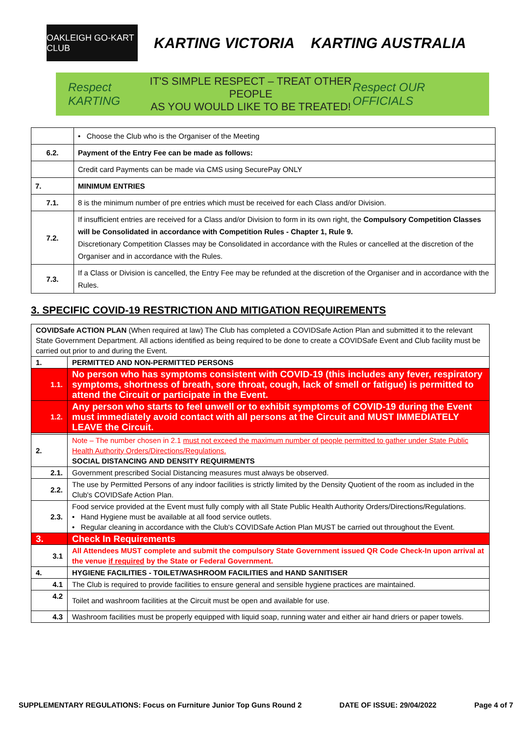OAKLEIGH GO-KART CLUB
KARTING VICTORIA KARTING AUSTRALIA
Respect KARTING
IT'S SIMPLE RESPECT – TREAT OTHER PEOPLE
AS YOU WOULD LIKE TO BE TREATED!
Respect OUR OFFICIALS
| | • Choose the Club who is the Organiser of the Meeting |
| 6.2. | Payment of the Entry Fee can be made as follows: |
| | Credit card Payments can be made via CMS using SecurePay ONLY |
| 7. | MINIMUM ENTRIES |
| 7.1. | 8 is the minimum number of pre entries which must be received for each Class and/or Division. |
| 7.2. | If insufficient entries are received for a Class and/or Division to form in its own right, the Compulsory Competition Classes will be Consolidated in accordance with Competition Rules - Chapter 1, Rule 9. Discretionary Competition Classes may be Consolidated in accordance with the Rules or cancelled at the discretion of the Organiser and in accordance with the Rules. |
| 7.3. | If a Class or Division is cancelled, the Entry Fee may be refunded at the discretion of the Organiser and in accordance with the Rules. |
3. SPECIFIC COVID-19 RESTRICTION AND MITIGATION REQUIREMENTS
| COVIDSafe ACTION PLAN (When required at law) The Club has completed a COVIDSafe Action Plan and submitted it to the relevant State Government Department. All actions identified as being required to be done to create a COVIDSafe Event and Club facility must be carried out prior to and during the Event. | |
| 1. | PERMITTED AND NON-PERMITTED PERSONS |
| 1.1. | No person who has symptoms consistent with COVID-19 (this includes any fever, respiratory symptoms, shortness of breath, sore throat, cough, lack of smell or fatigue) is permitted to attend the Circuit or participate in the Event. |
| 1.2. | Any person who starts to feel unwell or to exhibit symptoms of COVID-19 during the Event must immediately avoid contact with all persons at the Circuit and MUST IMMEDIATELY LEAVE the Circuit. |
| 2. | Note – The number chosen in 2.1 must not exceed the maximum number of people permitted to gather under State Public Health Authority Orders/Directions/Regulations. SOCIAL DISTANCING AND DENSITY REQUIRMENTS |
| 2.1. | Government prescribed Social Distancing measures must always be observed. |
| 2.2. | The use by Permitted Persons of any indoor facilities is strictly limited by the Density Quotient of the room as included in the Club's COVIDSafe Action Plan. |
| 2.3. | Food service provided at the Event must fully comply with all State Public Health Authority Orders/Directions/Regulations. • Hand Hygiene must be available at all food service outlets. • Regular cleaning in accordance with the Club's COVIDSafe Action Plan MUST be carried out throughout the Event. |
| 3. | Check In Requirements |
| 3.1 | All Attendees MUST complete and submit the compulsory State Government issued QR Code Check-In upon arrival at the venue if required by the State or Federal Government. |
| 4. | HYGIENE FACILITIES - TOILET/WASHROOM FACILITIES and HAND SANITISER |
| 4.1 | The Club is required to provide facilities to ensure general and sensible hygiene practices are maintained. |
| 4.2 | Toilet and washroom facilities at the Circuit must be open and available for use. |
| 4.3 | Washroom facilities must be properly equipped with liquid soap, running water and either air hand driers or paper towels. |
SUPPLEMENTARY REGULATIONS: Focus on Furniture Junior Top Guns Round 2 DATE OF ISSUE: 29/04/2022 Page 4 of 7